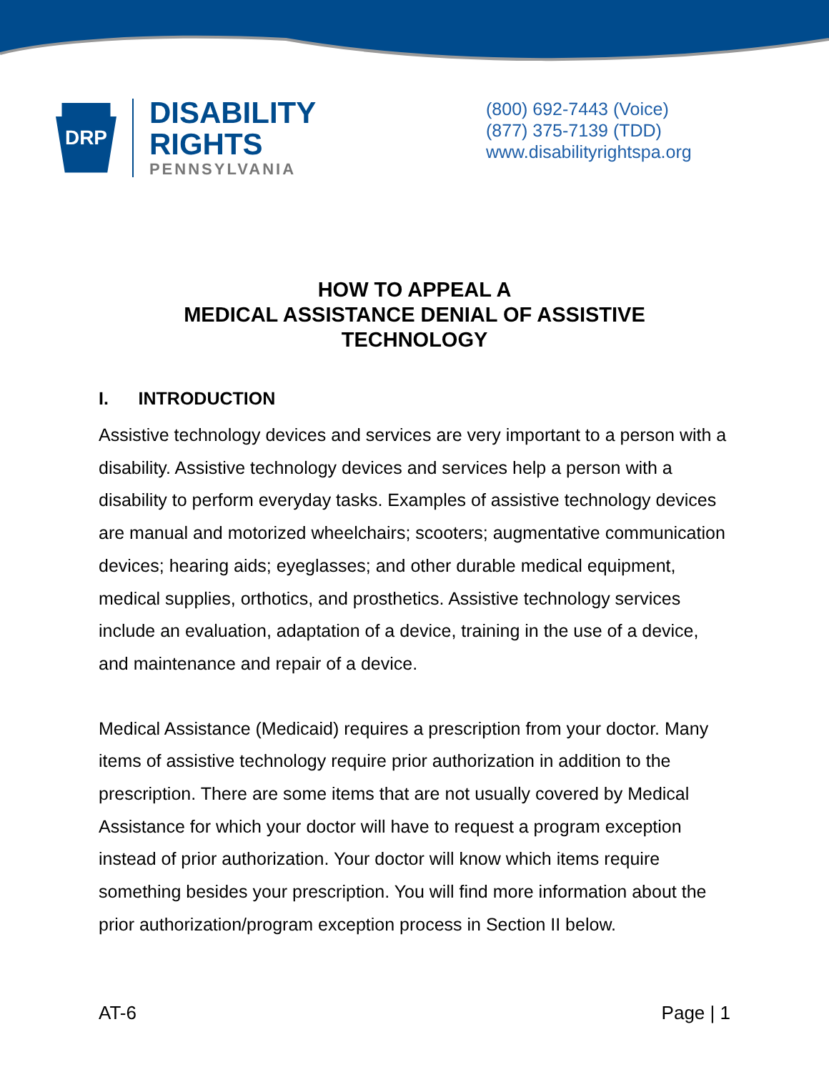DRP
DISABILITY RIGHTS
PENNSYLVANIA
(800) 692-7443 (Voice)
(877) 375-7139 (TDD)
www.disabilityrightspa.org
HOW TO APPEAL A
MEDICAL ASSISTANCE DENIAL OF ASSISTIVE
TECHNOLOGY
I. INTRODUCTION
Assistive technology devices and services are very important to a person with a disability. Assistive technology devices and services help a person with a disability to perform everyday tasks. Examples of assistive technology devices are manual and motorized wheelchairs; scooters; augmentative communication devices; hearing aids; eyeglasses; and other durable medical equipment, medical supplies, orthotics, and prosthetics. Assistive technology services include an evaluation, adaptation of a device, training in the use of a device, and maintenance and repair of a device.
Medical Assistance (Medicaid) requires a prescription from your doctor. Many items of assistive technology require prior authorization in addition to the prescription. There are some items that are not usually covered by Medical Assistance for which your doctor will have to request a program exception instead of prior authorization. Your doctor will know which items require something besides your prescription. You will find more information about the prior authorization/program exception process in Section II below.
AT-6 Page | 1